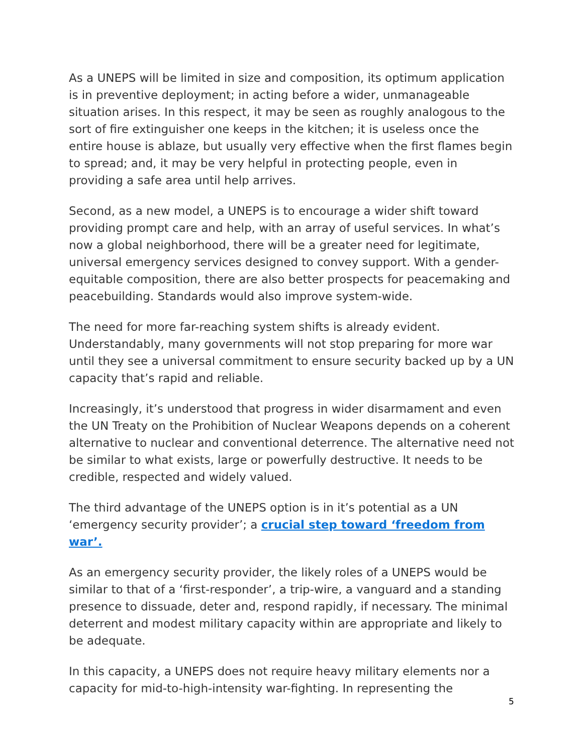As a UNEPS will be limited in size and composition, its optimum application is in preventive deployment; in acting before a wider, unmanageable situation arises. In this respect, it may be seen as roughly analogous to the sort of fire extinguisher one keeps in the kitchen; it is useless once the entire house is ablaze, but usually very effective when the first flames begin to spread; and, it may be very helpful in protecting people, even in providing a safe area until help arrives.
Second, as a new model, a UNEPS is to encourage a wider shift toward providing prompt care and help, with an array of useful services. In what’s now a global neighborhood, there will be a greater need for legitimate, universal emergency services designed to convey support. With a gender-equitable composition, there are also better prospects for peacemaking and peacebuilding. Standards would also improve system-wide.
The need for more far-reaching system shifts is already evident. Understandably, many governments will not stop preparing for more war until they see a universal commitment to ensure security backed up by a UN capacity that’s rapid and reliable.
Increasingly, it’s understood that progress in wider disarmament and even the UN Treaty on the Prohibition of Nuclear Weapons depends on a coherent alternative to nuclear and conventional deterrence. The alternative need not be similar to what exists, large or powerfully destructive. It needs to be credible, respected and widely valued.
The third advantage of the UNEPS option is in it’s potential as a UN ‘emergency security provider’; a crucial step toward ‘freedom from war’.
As an emergency security provider, the likely roles of a UNEPS would be similar to that of a ‘first-responder’, a trip-wire, a vanguard and a standing presence to dissuade, deter and, respond rapidly, if necessary. The minimal deterrent and modest military capacity within are appropriate and likely to be adequate.
In this capacity, a UNEPS does not require heavy military elements nor a capacity for mid-to-high-intensity war-fighting. In representing the
5